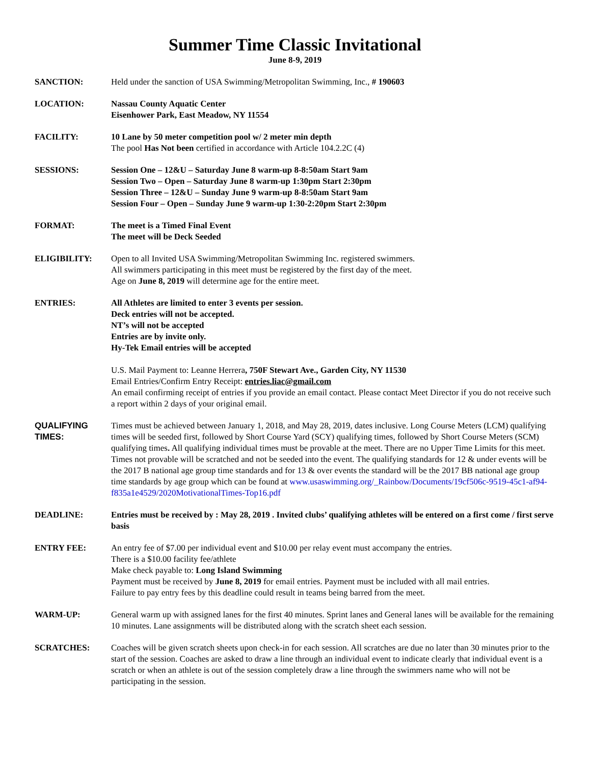Summer Time Classic Invitational
June 8-9, 2019
SANCTION: Held under the sanction of USA Swimming/Metropolitan Swimming, Inc., # 190603
LOCATION: Nassau County Aquatic Center
Eisenhower Park, East Meadow, NY 11554
FACILITY: 10 Lane by 50 meter competition pool w/ 2 meter min depth
The pool Has Not been certified in accordance with Article 104.2.2C (4)
SESSIONS: Session One – 12&U – Saturday June 8 warm-up 8-8:50am Start 9am
Session Two – Open – Saturday June 8 warm-up 1:30pm Start 2:30pm
Session Three – 12&U – Sunday June 9 warm-up 8-8:50am Start 9am
Session Four – Open – Sunday June 9 warm-up 1:30-2:20pm Start 2:30pm
FORMAT: The meet is a Timed Final Event
The meet will be Deck Seeded
ELIGIBILITY: Open to all Invited USA Swimming/Metropolitan Swimming Inc. registered swimmers.
All swimmers participating in this meet must be registered by the first day of the meet.
Age on June 8, 2019 will determine age for the entire meet.
ENTRIES: All Athletes are limited to enter 3 events per session.
Deck entries will not be accepted.
NT’s will not be accepted
Entries are by invite only.
Hy-Tek Email entries will be accepted
U.S. Mail Payment to: Leanne Herrera, 750F Stewart Ave., Garden City, NY 11530
Email Entries/Confirm Entry Receipt: entries.liac@gmail.com
An email confirming receipt of entries if you provide an email contact. Please contact Meet Director if you do not receive such a report within 2 days of your original email.
QUALIFYING TIMES:
Times must be achieved between January 1, 2018, and May 28, 2019, dates inclusive. Long Course Meters (LCM) qualifying times will be seeded first, followed by Short Course Yard (SCY) qualifying times, followed by Short Course Meters (SCM) qualifying times. All qualifying individual times must be provable at the meet. There are no Upper Time Limits for this meet. Times not provable will be scratched and not be seeded into the event. The qualifying standards for 12 & under events will be the 2017 B national age group time standards and for 13 & over events the standard will be the 2017 BB national age group time standards by age group which can be found at www.usaswimming.org/_Rainbow/Documents/19cf506c-9519-45c1-af94-f835a1e4529/2020MotivationalTimes-Top16.pdf
DEADLINE: Entries must be received by : May 28, 2019 . Invited clubs’ qualifying athletes will be entered on a first come / first serve basis
ENTRY FEE: An entry fee of $7.00 per individual event and $10.00 per relay event must accompany the entries.
There is a $10.00 facility fee/athlete
Make check payable to: Long Island Swimming
Payment must be received by June 8, 2019 for email entries. Payment must be included with all mail entries.
Failure to pay entry fees by this deadline could result in teams being barred from the meet.
WARM-UP: General warm up with assigned lanes for the first 40 minutes. Sprint lanes and General lanes will be available for the remaining 10 minutes. Lane assignments will be distributed along with the scratch sheet each session.
SCRATCHES: Coaches will be given scratch sheets upon check-in for each session. All scratches are due no later than 30 minutes prior to the start of the session. Coaches are asked to draw a line through an individual event to indicate clearly that individual event is a scratch or when an athlete is out of the session completely draw a line through the swimmers name who will not be participating in the session.